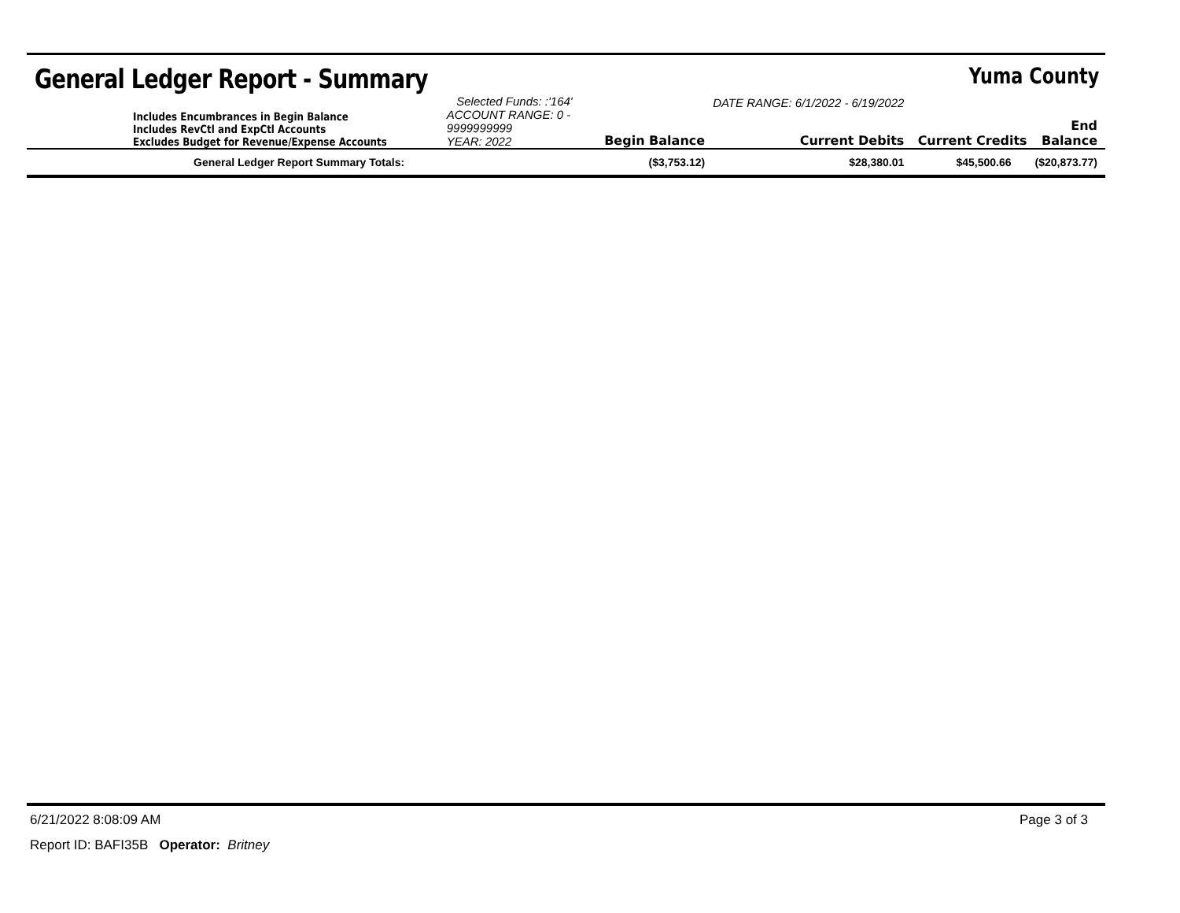General Ledger Report - Summary
Yuma County
| Includes Encumbrances in Begin Balance Includes RevCtl and ExpCtl Accounts Excludes Budget for Revenue/Expense Accounts | Selected Funds: :'164' ACCOUNT RANGE: 0 - 9999999999 YEAR: 2022 | Begin Balance | DATE RANGE: 6/1/2022 - 6/19/2022 Current Debits | Current Credits | End Balance |
| General Ledger Report Summary Totals: | | ($3,753.12) | $28,380.01 | $45,500.66 | ($20,873.77) |
6/21/2022 8:08:09 AM Page 3 of 3
Report ID: BAFI35B Operator: Britney